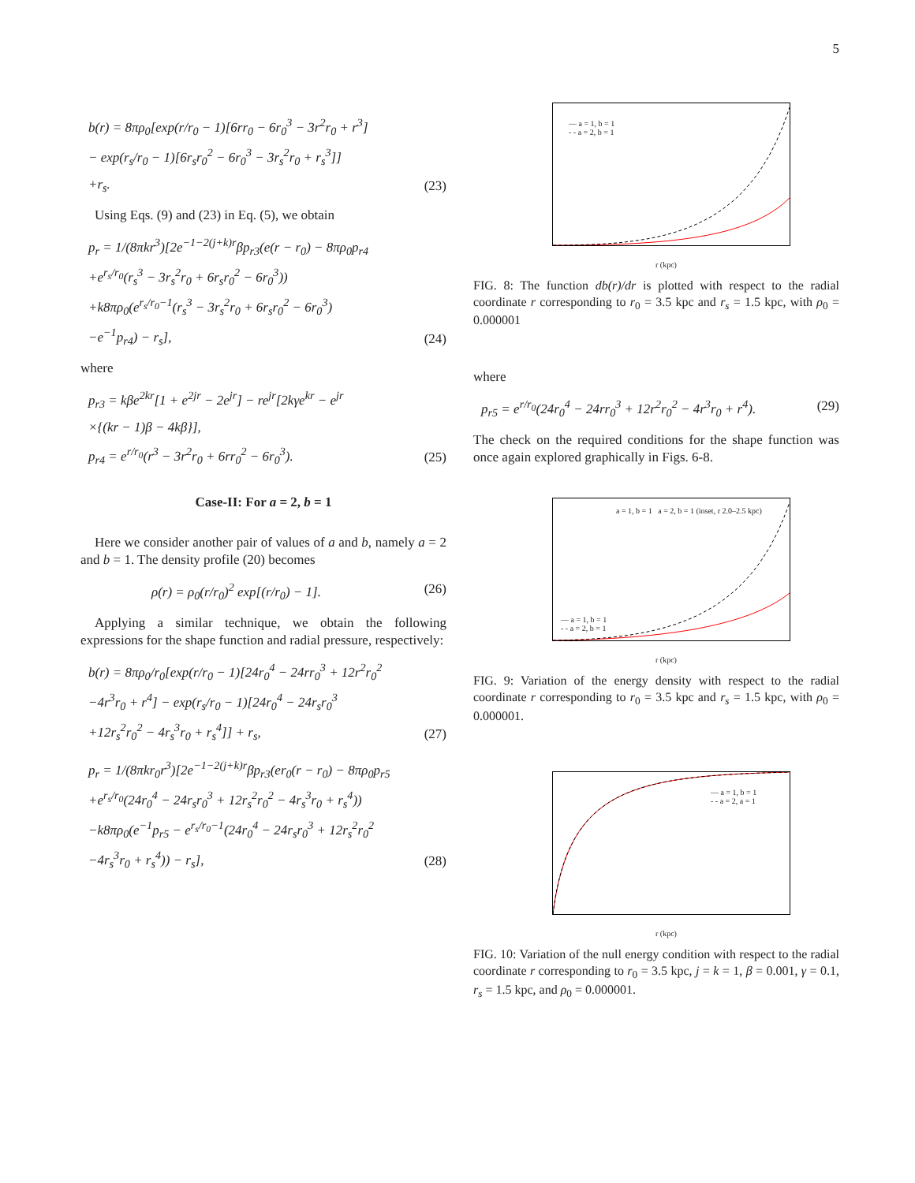5
b(r) = 8πρ<sub>0</sub>[exp(r/r<sub>0</sub> − 1)[6rr<sub>0</sub> − 6r<sub>0</sub><sup>3</sup> − 3r<sup>2</sup>r<sub>0</sub> + r<sup>3</sup>]
− exp(r<sub>s</sub>/r<sub>0</sub> − 1)[6r<sub>s</sub>r<sub>0</sub><sup>2</sup> − 6r<sub>0</sub><sup>3</sup> − 3r<sub>s</sub><sup>2</sup>r<sub>0</sub> + r<sub>s</sub><sup>3</sup>]]
+r<sub>s</sub>.
(23)
Using Eqs. (9) and (23) in Eq. (5), we obtain
p<sub>r</sub> = 1/(8πkr<sup>3</sup>)[2e<sup>−1−2(j+k)r</sup>βp<sub>r3</sub>(e(r − r<sub>0</sub>) − 8πρ<sub>0</sub>p<sub>r4</sub>
+e<sup>r<sub>s</sub>/r<sub>0</sub></sup>(r<sub>s</sub><sup>3</sup> − 3r<sub>s</sub><sup>2</sup>r<sub>0</sub> + 6r<sub>s</sub>r<sub>0</sub><sup>2</sup> − 6r<sub>0</sub><sup>3</sup>))
+k8πρ<sub>0</sub>(e<sup>r<sub>s</sub>/r<sub>0</sub>−1</sup>(r<sub>s</sub><sup>3</sup> − 3r<sub>s</sub><sup>2</sup>r<sub>0</sub> + 6r<sub>s</sub>r<sub>0</sub><sup>2</sup> − 6r<sub>0</sub><sup>3</sup>)
−e<sup>−1</sup>p<sub>r4</sub>) − r<sub>s</sub>],
(24)
where
p<sub>r3</sub> = kβe<sup>2kr</sup>[1 + e<sup>2jr</sup> − 2e<sup>jr</sup>] − re<sup>jr</sup>[2kγe<sup>kr</sup> − e<sup>jr</sup>
×{(kr − 1)β − 4kβ}],
p<sub>r4</sub> = e<sup>r/r<sub>0</sub></sup>(r<sup>3</sup> − 3r<sup>2</sup>r<sub>0</sub> + 6rr<sub>0</sub><sup>2</sup> − 6r<sub>0</sub><sup>3</sup>).
(25)
Case-II: For a = 2, b = 1
Here we consider another pair of values of a and b, namely a = 2 and b = 1. The density profile (20) becomes
ρ(r) = ρ<sub>0</sub>(r/r<sub>0</sub>)<sup>2</sup> exp[(r/r<sub>0</sub>) − 1].
(26)
Applying a similar technique, we obtain the following expressions for the shape function and radial pressure, respectively:
b(r) = 8πρ<sub>0</sub>/r<sub>0</sub>[exp(r/r<sub>0</sub> − 1)[24r<sub>0</sub><sup>4</sup> − 24rr<sub>0</sub><sup>3</sup> + 12r<sup>2</sup>r<sub>0</sub><sup>2</sup>
−4r<sup>3</sup>r<sub>0</sub> + r<sup>4</sup>] − exp(r<sub>s</sub>/r<sub>0</sub> − 1)[24r<sub>0</sub><sup>4</sup> − 24r<sub>s</sub>r<sub>0</sub><sup>3</sup>
+12r<sub>s</sub><sup>2</sup>r<sub>0</sub><sup>2</sup> − 4r<sub>s</sub><sup>3</sup>r<sub>0</sub> + r<sub>s</sub><sup>4</sup>]] + r<sub>s</sub>,
(27)
p<sub>r</sub> = 1/(8πkr<sub>0</sub>r<sup>3</sup>)[2e<sup>−1−2(j+k)r</sup>βp<sub>r3</sub>(er<sub>0</sub>(r − r<sub>0</sub>) − 8πρ<sub>0</sub>p<sub>r5</sub>
+e<sup>r<sub>s</sub>/r<sub>0</sub></sup>(24r<sub>0</sub><sup>4</sup> − 24r<sub>s</sub>r<sub>0</sub><sup>3</sup> + 12r<sub>s</sub><sup>2</sup>r<sub>0</sub><sup>2</sup> − 4r<sub>s</sub><sup>3</sup>r<sub>0</sub> + r<sub>s</sub><sup>4</sup>))
−k8πρ<sub>0</sub>(e<sup>−1</sup>p<sub>r5</sub> − e<sup>r<sub>s</sub>/r<sub>0</sub>−1</sup>(24r<sub>0</sub><sup>4</sup> − 24r<sub>s</sub>r<sub>0</sub><sup>3</sup> + 12r<sub>s</sub><sup>2</sup>r<sub>0</sub><sup>2</sup>
−4r<sub>s</sub><sup>3</sup>r<sub>0</sub> + r<sub>s</sub><sup>4</sup>)) − r<sub>s</sub>],
(28)
— a = 1, b = 1
- - a = 2, b = 1
r (kpc)
FIG. 8: The function db(r)/dr is plotted with respect to the radial coordinate r corresponding to r<sub>0</sub> = 3.5 kpc and r<sub>s</sub> = 1.5 kpc, with ρ<sub>0</sub> = 0.000001
where
p<sub>r5</sub> = e<sup>r/r<sub>0</sub></sup>(24r<sub>0</sub><sup>4</sup> − 24rr<sub>0</sub><sup>3</sup> + 12r<sup>2</sup>r<sub>0</sub><sup>2</sup> − 4r<sup>3</sup>r<sub>0</sub> + r<sup>4</sup>).
(29)
The check on the required conditions for the shape function was once again explored graphically in Figs. 6-8.
a = 1, b = 1 a = 2, b = 1 (inset, r 2.0–2.5 kpc)
— a = 1, b = 1
- - a = 2, b = 1
r (kpc)
FIG. 9: Variation of the energy density with respect to the radial coordinate r corresponding to r<sub>0</sub> = 3.5 kpc and r<sub>s</sub> = 1.5 kpc, with ρ<sub>0</sub> = 0.000001.
— a = 1, b = 1
- - a = 2, a = 1
r (kpc)
FIG. 10: Variation of the null energy condition with respect to the radial coordinate r corresponding to r<sub>0</sub> = 3.5 kpc, j = k = 1, β = 0.001, γ = 0.1, r<sub>s</sub> = 1.5 kpc, and ρ<sub>0</sub> = 0.000001.